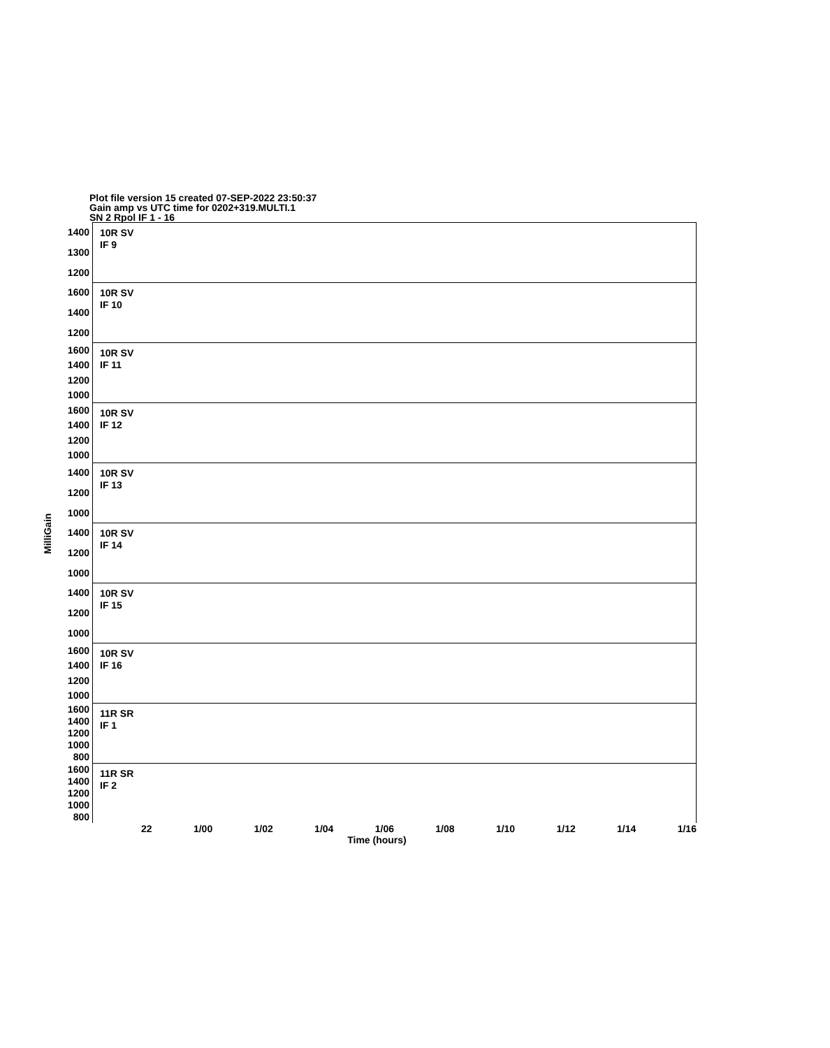Plot file version 15 created 07-SEP-2022 23:50:37
Gain amp vs UTC time for 0202+319.MULTI.1
SN 2 Rpol IF 1 - 16
MilliGain
1400
1300
1200
10R SV
IF 9
1600
1400
1200
10R SV
IF 10
1600
1400
1200
1000
10R SV
IF 11
1600
1400
1200
1000
10R SV
IF 12
1400
1200
1000
10R SV
IF 13
1400
1200
1000
10R SV
IF 14
1400
1200
1000
10R SV
IF 15
1600
1400
1200
1000
10R SV
IF 16
1600
1400
1200
1000
800
11R SR
IF 1
1600
1400
1200
1000
800
11R SR
IF 2
22 1/00 1/02 1/04 1/06 1/08 1/10 1/12 1/14 1/16
Time (hours)